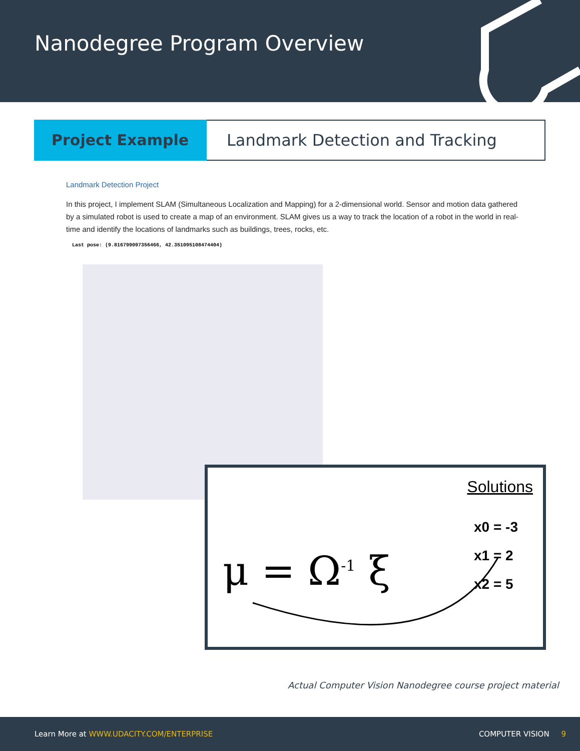Nanodegree Program Overview
Project Example
Landmark Detection and Tracking
Landmark Detection Project
In this project, I implement SLAM (Simultaneous Localization and Mapping) for a 2-dimensional world. Sensor and motion data gathered by a simulated robot is used to create a map of an environment. SLAM gives us a way to track the location of a robot in the world in real-time and identify the locations of landmarks such as buildings, trees, rocks, etc.
Last pose: (9.816799097356466, 42.351095108474404)
Solutions
x0 = -3
x1 = 2
x2 = 5
μ = Ω<sup>-1</sup> ξ
Actual Computer Vision Nanodegree course project material
Learn More at WWW.UDACITY.COM/ENTERPRISE COMPUTER VISION 9